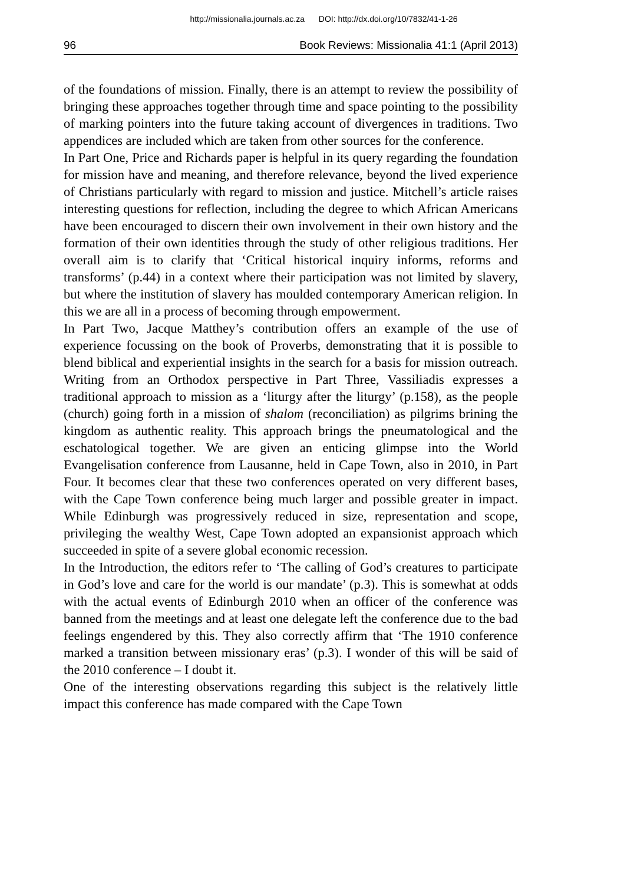http://missionalia.journals.ac.za DOI: http://dx.doi.org/10/7832/41-1-26
96 Book Reviews: Missionalia 41:1 (April 2013)
of the foundations of mission. Finally, there is an attempt to review the possibility of bringing these approaches together through time and space pointing to the possibility of marking pointers into the future taking account of divergences in traditions. Two appendices are included which are taken from other sources for the conference.
In Part One, Price and Richards paper is helpful in its query regarding the foundation for mission have and meaning, and therefore relevance, beyond the lived experience of Christians particularly with regard to mission and justice. Mitchell’s article raises interesting questions for reflection, including the degree to which African Americans have been encouraged to discern their own involvement in their own history and the formation of their own identities through the study of other religious traditions. Her overall aim is to clarify that ‘Critical historical inquiry informs, reforms and transforms’ (p.44) in a context where their participation was not limited by slavery, but where the institution of slavery has moulded contemporary American religion. In this we are all in a process of becoming through empowerment.
In Part Two, Jacque Matthey’s contribution offers an example of the use of experience focussing on the book of Proverbs, demonstrating that it is possible to blend biblical and experiential insights in the search for a basis for mission outreach. Writing from an Orthodox perspective in Part Three, Vassiliadis expresses a traditional approach to mission as a ‘liturgy after the liturgy’ (p.158), as the people (church) going forth in a mission of shalom (reconciliation) as pilgrims brining the kingdom as authentic reality. This approach brings the pneumatological and the eschatological together. We are given an enticing glimpse into the World Evangelisation conference from Lausanne, held in Cape Town, also in 2010, in Part Four. It becomes clear that these two conferences operated on very different bases, with the Cape Town conference being much larger and possible greater in impact. While Edinburgh was progressively reduced in size, representation and scope, privileging the wealthy West, Cape Town adopted an expansionist approach which succeeded in spite of a severe global economic recession.
In the Introduction, the editors refer to ‘The calling of God’s creatures to participate in God’s love and care for the world is our mandate’ (p.3). This is somewhat at odds with the actual events of Edinburgh 2010 when an officer of the conference was banned from the meetings and at least one delegate left the conference due to the bad feelings engendered by this. They also correctly affirm that ‘The 1910 conference marked a transition between missionary eras’ (p.3). I wonder of this will be said of the 2010 conference – I doubt it.
One of the interesting observations regarding this subject is the relatively little impact this conference has made compared with the Cape Town